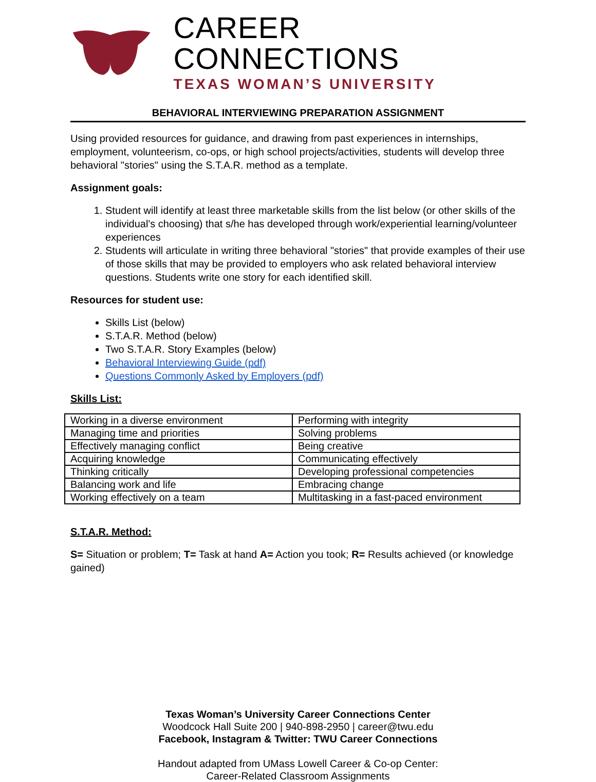CAREER CONNECTIONS
TEXAS WOMAN’S UNIVERSITY
BEHAVIORAL INTERVIEWING PREPARATION ASSIGNMENT
Using provided resources for guidance, and drawing from past experiences in internships, employment, volunteerism, co-ops, or high school projects/activities, students will develop three behavioral "stories" using the S.T.A.R. method as a template.
Assignment goals:
1. Student will identify at least three marketable skills from the list below (or other skills of the individual's choosing) that s/he has developed through work/experiential learning/volunteer experiences
2. Students will articulate in writing three behavioral "stories" that provide examples of their use of those skills that may be provided to employers who ask related behavioral interview questions. Students write one story for each identified skill.
Resources for student use:
Skills List (below)
S.T.A.R. Method (below)
Two S.T.A.R. Story Examples (below)
Behavioral Interviewing Guide (pdf)
Questions Commonly Asked by Employers (pdf)
Skills List:
| Working in a diverse environment | Performing with integrity |
| Managing time and priorities | Solving problems |
| Effectively managing conflict | Being creative |
| Acquiring knowledge | Communicating effectively |
| Thinking critically | Developing professional competencies |
| Balancing work and life | Embracing change |
| Working effectively on a team | Multitasking in a fast-paced environment |
S.T.A.R. Method:
S= Situation or problem; T= Task at hand A= Action you took; R= Results achieved (or knowledge gained)
Texas Woman’s University Career Connections Center
Woodcock Hall Suite 200 | 940-898-2950 | career@twu.edu
Facebook, Instagram & Twitter: TWU Career Connections
Handout adapted from UMass Lowell Career & Co-op Center:
Career-Related Classroom Assignments